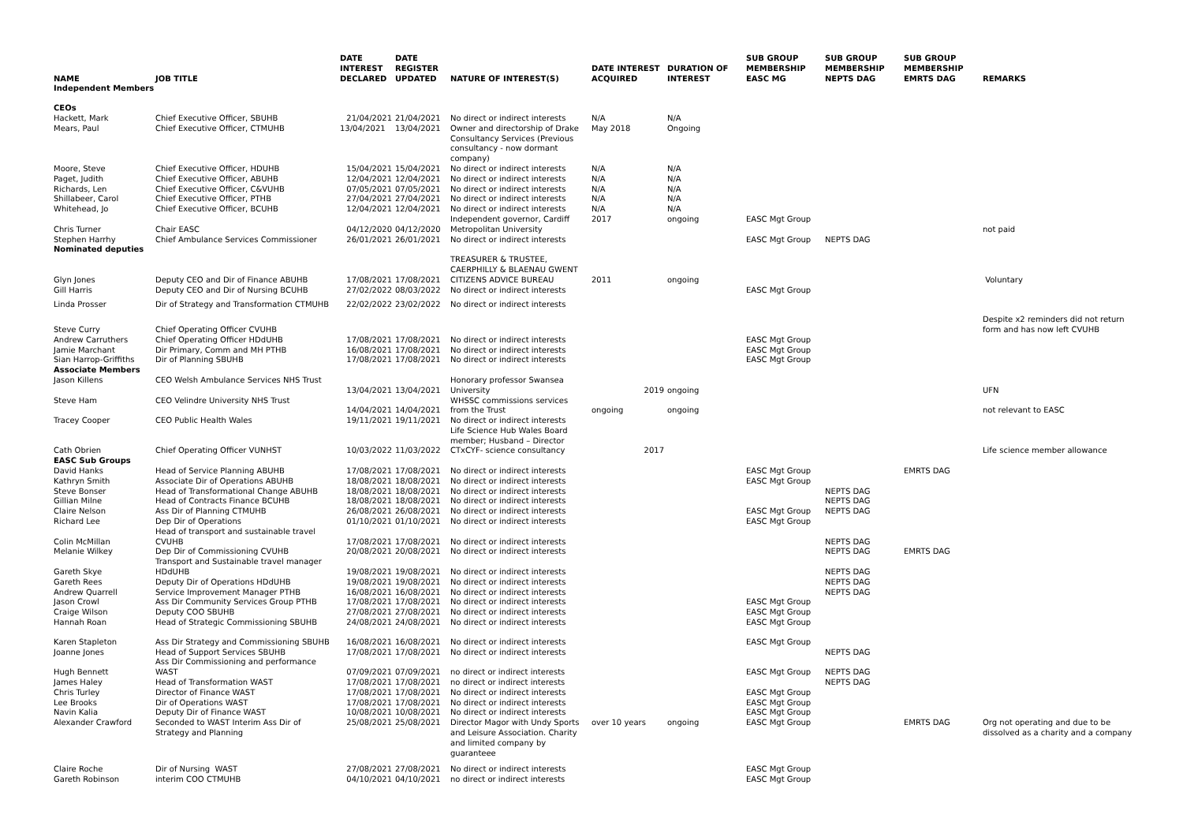| NAME | JOB TITLE | DATE INTEREST DECLARED | DATE REGISTER UPDATED | NATURE OF INTEREST(S) | DATE INTEREST ACQUIRED | DURATION OF INTEREST | SUB GROUP MEMBERSHIP EASC MG | SUB GROUP MEMBERSHIP NEPTS DAG | SUB GROUP MEMBERSHIP EMRTS DAG | REMARKS |
| --- | --- | --- | --- | --- | --- | --- | --- | --- | --- | --- |
| Independent Members | | | | | | | | | | |
| CEOs | | | | | | | | | | |
| Hackett, Mark | Chief Executive Officer, SBUHB | 21/04/2021 | 21/04/2021 | No direct or indirect interests | N/A | N/A | | | | |
| Mears, Paul | Chief Executive Officer, CTMUHB | 13/04/2021 | 13/04/2021 | Owner and directorship of Drake Consultancy Services (Previous consultancy - now dormant company) | May 2018 | Ongoing | | | | |
| Moore, Steve | Chief Executive Officer, HDUHB | 15/04/2021 | 15/04/2021 | No direct or indirect interests | N/A | N/A | | | | |
| Paget, Judith | Chief Executive Officer, ABUHB | 12/04/2021 | 12/04/2021 | No direct or indirect interests | N/A | N/A | | | | |
| Richards, Len | Chief Executive Officer, C&VUHB | 07/05/2021 | 07/05/2021 | No direct or indirect interests | N/A | N/A | | | | |
| Shillabeer, Carol | Chief Executive Officer, PTHB | 27/04/2021 | 27/04/2021 | No direct or indirect interests | N/A | N/A | | | | |
| Whitehead, Jo | Chief Executive Officer, BCUHB | 12/04/2021 | 12/04/2021 | No direct or indirect interests | N/A | N/A | | | | |
| Chris Turner | Chair EASC | 04/12/2020 | 04/12/2020 | Independent governor, Cardiff Metropolitan University | 2017 | ongoing | EASC Mgt Group | | | not paid |
| Stephen Harrhy | Chief Ambulance Services Commissioner | 26/01/2021 | 26/01/2021 | No direct or indirect interests | | | EASC Mgt Group | NEPTS DAG | | |
| Nominated deputies | | | | | | | | | | |
| Glyn Jones | Deputy CEO and Dir of Finance ABUHB | 17/08/2021 | 17/08/2021 | TREASURER & TRUSTEE, CAERPHILLY & BLAENAU GWENT CITIZENS ADVICE BUREAU | 2011 | ongoing | | | | Voluntary |
| Gill Harris | Deputy CEO and Dir of Nursing BCUHB | 27/02/2022 | 08/03/2022 | No direct or indirect interests | | | EASC Mgt Group | | | |
| Linda Prosser | Dir of Strategy and Transformation CTMUHB | 22/02/2022 | 23/02/2022 | No direct or indirect interests | | | | | | |
| Steve Curry | Chief Operating Officer CVUHB | | | | | | | | | Despite x2 reminders did not return form and has now left CVUHB |
| Andrew Carruthers | Chief Operating Officer HDdUHB | 17/08/2021 | 17/08/2021 | No direct or indirect interests | | | EASC Mgt Group | | | |
| Jamie Marchant | Dir Primary, Comm and MH PTHB | 16/08/2021 | 17/08/2021 | No direct or indirect interests | | | EASC Mgt Group | | | |
| Sian Harrop-Griffiths | Dir of Planning SBUHB | 17/08/2021 | 17/08/2021 | No direct or indirect interests | | | EASC Mgt Group | | | |
| Associate Members | | | | | | | | | | |
| Jason Killens | CEO Welsh Ambulance Services NHS Trust | 13/04/2021 | 13/04/2021 | Honorary professor Swansea University | 2019 | ongoing | | | | UFN |
| Steve Ham | CEO Velindre University NHS Trust | 14/04/2021 | 14/04/2021 | WHSSC commissions services from the Trust | ongoing | ongoing | | | | not relevant to EASC |
| Tracey Cooper | CEO Public Health Wales | 19/11/2021 | 19/11/2021 | No direct or indirect interests | | | | | | |
| Cath Obrien | Chief Operating Officer VUNHST | 10/03/2022 | 11/03/2022 | Life Science Hub Wales Board member; Husband – Director CTxCYF- science consultancy | 2017 | | | | | Life science member allowance |
| EASC Sub Groups | | | | | | | | | | |
| David Hanks | Head of Service Planning ABUHB | 17/08/2021 | 17/08/2021 | No direct or indirect interests | | | EASC Mgt Group | | EMRTS DAG | |
| Kathryn Smith | Associate Dir of Operations ABUHB | 18/08/2021 | 18/08/2021 | No direct or indirect interests | | | EASC Mgt Group | | | |
| Steve Bonser | Head of Transformational Change ABUHB | 18/08/2021 | 18/08/2021 | No direct or indirect interests | | | | NEPTS DAG | | |
| Gillian Milne | Head of Contracts Finance BCUHB | 18/08/2021 | 18/08/2021 | No direct or indirect interests | | | | NEPTS DAG | | |
| Claire Nelson | Ass Dir of Planning CTMUHB | 26/08/2021 | 26/08/2021 | No direct or indirect interests | | | EASC Mgt Group | NEPTS DAG | | |
| Richard Lee | Dep Dir of Operations | 01/10/2021 | 01/10/2021 | No direct or indirect interests | | | EASC Mgt Group | | | |
| Colin McMillan | Head of transport and sustainable travel CVUHB | 17/08/2021 | 17/08/2021 | No direct or indirect interests | | | | NEPTS DAG | | |
| Melanie Wilkey | Dep Dir of Commissioning CVUHB | 20/08/2021 | 20/08/2021 | No direct or indirect interests | | | | NEPTS DAG | EMRTS DAG | |
| Gareth Skye | Transport and Sustainable travel manager HDdUHB | 19/08/2021 | 19/08/2021 | No direct or indirect interests | | | | NEPTS DAG | | |
| Gareth Rees | Deputy Dir of Operations HDdUHB | 19/08/2021 | 19/08/2021 | No direct or indirect interests | | | | NEPTS DAG | | |
| Andrew Quarrell | Service Improvement Manager PTHB | 16/08/2021 | 16/08/2021 | No direct or indirect interests | | | | NEPTS DAG | | |
| Jason Crowl | Ass Dir Community Services Group PTHB | 17/08/2021 | 17/08/2021 | No direct or indirect interests | | | EASC Mgt Group | | | |
| Craige Wilson | Deputy COO SBUHB | 27/08/2021 | 27/08/2021 | No direct or indirect interests | | | EASC Mgt Group | | | |
| Hannah Roan | Head of Strategic Commissioning SBUHB | 24/08/2021 | 24/08/2021 | No direct or indirect interests | | | EASC Mgt Group | | | |
| Karen Stapleton | Ass Dir Strategy and Commissioning SBUHB | 16/08/2021 | 16/08/2021 | No direct or indirect interests | | | EASC Mgt Group | | | |
| Joanne Jones | Head of Support Services SBUHB | 17/08/2021 | 17/08/2021 | No direct or indirect interests | | | | NEPTS DAG | | |
| Hugh Bennett | Ass Dir Commissioning and performance WAST | 07/09/2021 | 07/09/2021 | no direct or indirect interests | | | EASC Mgt Group | NEPTS DAG | | |
| James Haley | Head of Transformation WAST | 17/08/2021 | 17/08/2021 | no direct or indirect interests | | | | NEPTS DAG | | |
| Chris Turley | Director of Finance WAST | 17/08/2021 | 17/08/2021 | No direct or indirect interests | | | EASC Mgt Group | | | |
| Lee Brooks | Dir of Operations WAST | 17/08/2021 | 17/08/2021 | No direct or indirect interests | | | EASC Mgt Group | | | |
| Navin Kalia | Deputy Dir of Finance WAST | 10/08/2021 | 10/08/2021 | No direct or indirect interests | | | EASC Mgt Group | | | |
| Alexander Crawford | Seconded to WAST Interim Ass Dir of Strategy and Planning | 25/08/2021 | 25/08/2021 | Director Magor with Undy Sports and Leisure Association. Charity and limited company by guaranteee | over 10 years | ongoing | EASC Mgt Group | | EMRTS DAG | Org not operating and due to be dissolved as a charity and a company |
| Claire Roche | Dir of Nursing WAST | 27/08/2021 | 27/08/2021 | No direct or indirect interests | | | EASC Mgt Group | | | |
| Gareth Robinson | interim COO CTMUHB | 04/10/2021 | 04/10/2021 | no direct or indirect interests | | | EASC Mgt Group | | | |